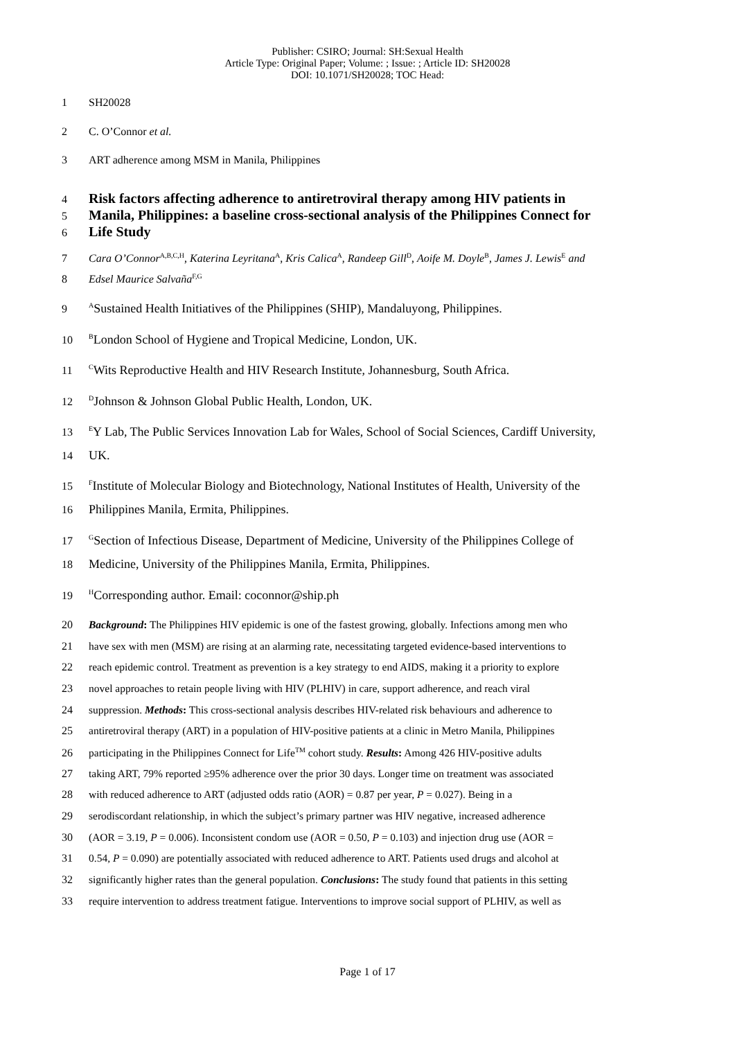Publisher: CSIRO; Journal: SH:Sexual Health
Article Type: Original Paper; Volume: ; Issue: ; Article ID: SH20028
DOI: 10.1071/SH20028; TOC Head:
1 SH20028
2 C. O’Connor et al.
3 ART adherence among MSM in Manila, Philippines
4
Risk factors affecting adherence to antiretroviral therapy among HIV patients in
5
Manila, Philippines: a baseline cross-sectional analysis of the Philippines Connect for
6
Life Study
7 Cara O’Connor<sup>A,B,C,H</sup>, Katerina Leyritana<sup>A</sup>, Kris Calica<sup>A</sup>, Randeep Gill<sup>D</sup>, Aoife M. Doyle<sup>B</sup>, James J. Lewis<sup>E</sup> and
8 Edsel Maurice Salvaña<sup>F,G</sup>
9
<sup>A</sup>Sustained Health Initiatives of the Philippines (SHIP), Mandaluyong, Philippines.
10
<sup>B</sup>London School of Hygiene and Tropical Medicine, London, UK.
11
<sup>C</sup>Wits Reproductive Health and HIV Research Institute, Johannesburg, South Africa.
12
<sup>D</sup>Johnson & Johnson Global Public Health, London, UK.
13
<sup>E</sup>Y Lab, The Public Services Innovation Lab for Wales, School of Social Sciences, Cardiff University,
14 UK.
15
<sup>F</sup>Institute of Molecular Biology and Biotechnology, National Institutes of Health, University of the
16 Philippines Manila, Ermita, Philippines.
17
<sup>G</sup>Section of Infectious Disease, Department of Medicine, University of the Philippines College of
18 Medicine, University of the Philippines Manila, Ermita, Philippines.
19
<sup>H</sup>Corresponding author. Email: coconnor@ship.ph
20 Background: The Philippines HIV epidemic is one of the fastest growing, globally. Infections among men who
21 have sex with men (MSM) are rising at an alarming rate, necessitating targeted evidence-based interventions to
22 reach epidemic control. Treatment as prevention is a key strategy to end AIDS, making it a priority to explore
23 novel approaches to retain people living with HIV (PLHIV) in care, support adherence, and reach viral
24 suppression. Methods: This cross-sectional analysis describes HIV-related risk behaviours and adherence to
25 antiretroviral therapy (ART) in a population of HIV-positive patients at a clinic in Metro Manila, Philippines
26 participating in the Philippines Connect for Life<sup>TM</sup> cohort study. Results: Among 426 HIV-positive adults
27 taking ART, 79% reported ≥95% adherence over the prior 30 days. Longer time on treatment was associated
28 with reduced adherence to ART (adjusted odds ratio (AOR) = 0.87 per year, P = 0.027). Being in a
29 serodiscordant relationship, in which the subject’s primary partner was HIV negative, increased adherence
30 (AOR = 3.19, P = 0.006). Inconsistent condom use (AOR = 0.50, P = 0.103) and injection drug use (AOR =
31 0.54, P = 0.090) are potentially associated with reduced adherence to ART. Patients used drugs and alcohol at
32 significantly higher rates than the general population. Conclusions: The study found that patients in this setting
33 require intervention to address treatment fatigue. Interventions to improve social support of PLHIV, as well as
Page 1 of 17